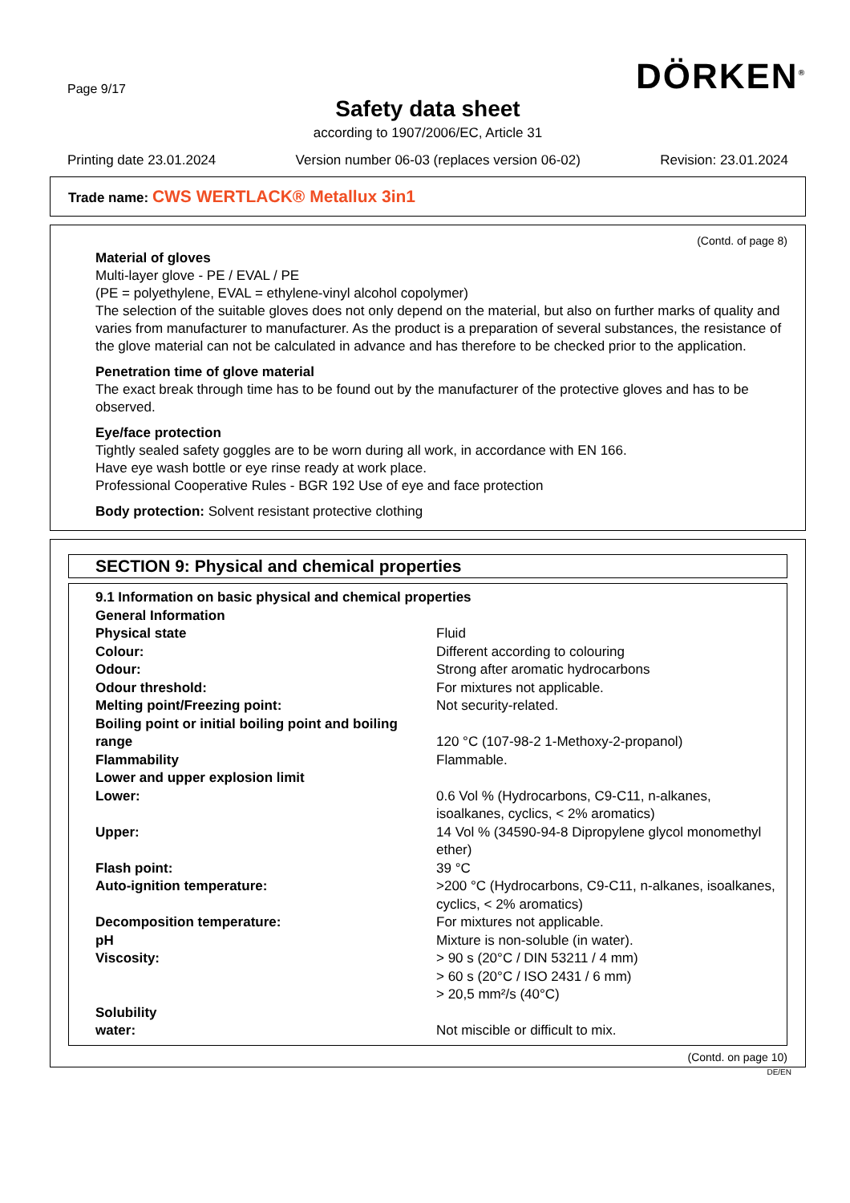Page 9/17
DÖRKEN<sup>®</sup>
Safety data sheet
according to 1907/2006/EC, Article 31
Printing date 23.01.2024 Version number 06-03 (replaces version 06-02) Revision: 23.01.2024
Trade name: CWS WERTLACK® Metallux 3in1
(Contd. of page 8)
Material of gloves
Multi-layer glove - PE / EVAL / PE
(PE = polyethylene, EVAL = ethylene-vinyl alcohol copolymer)
The selection of the suitable gloves does not only depend on the material, but also on further marks of quality and varies from manufacturer to manufacturer. As the product is a preparation of several substances, the resistance of the glove material can not be calculated in advance and has therefore to be checked prior to the application.
Penetration time of glove material
The exact break through time has to be found out by the manufacturer of the protective gloves and has to be observed.
Eye/face protection
Tightly sealed safety goggles are to be worn during all work, in accordance with EN 166.
Have eye wash bottle or eye rinse ready at work place.
Professional Cooperative Rules - BGR 192 Use of eye and face protection
Body protection: Solvent resistant protective clothing
SECTION 9: Physical and chemical properties
| 9.1 Information on basic physical and chemical properties | |
| General Information | |
| Physical state | Fluid |
| Colour: | Different according to colouring |
| Odour: | Strong after aromatic hydrocarbons |
| Odour threshold: | For mixtures not applicable. |
| Melting point/Freezing point: | Not security-related. |
| Boiling point or initial boiling point and boiling range | 120 °C (107-98-2 1-Methoxy-2-propanol) |
| Flammability | Flammable. |
| Lower and upper explosion limit | |
| Lower: | 0.6 Vol % (Hydrocarbons, C9-C11, n-alkanes, isoalkanes, cyclics, < 2% aromatics) |
| Upper: | 14 Vol % (34590-94-8 Dipropylene glycol monomethyl ether) |
| Flash point: | 39 °C |
| Auto-ignition temperature: | >200 °C (Hydrocarbons, C9-C11, n-alkanes, isoalkanes, cyclics, < 2% aromatics) |
| Decomposition temperature: | For mixtures not applicable. |
| pH | Mixture is non-soluble (in water). |
| Viscosity: | > 90 s (20°C / DIN 53211 / 4 mm) > 60 s (20°C / ISO 2431 / 6 mm) > 20,5 mm²/s (40°C) |
| Solubility | |
| water: | Not miscible or difficult to mix. |
(Contd. on page 10)
DE/EN